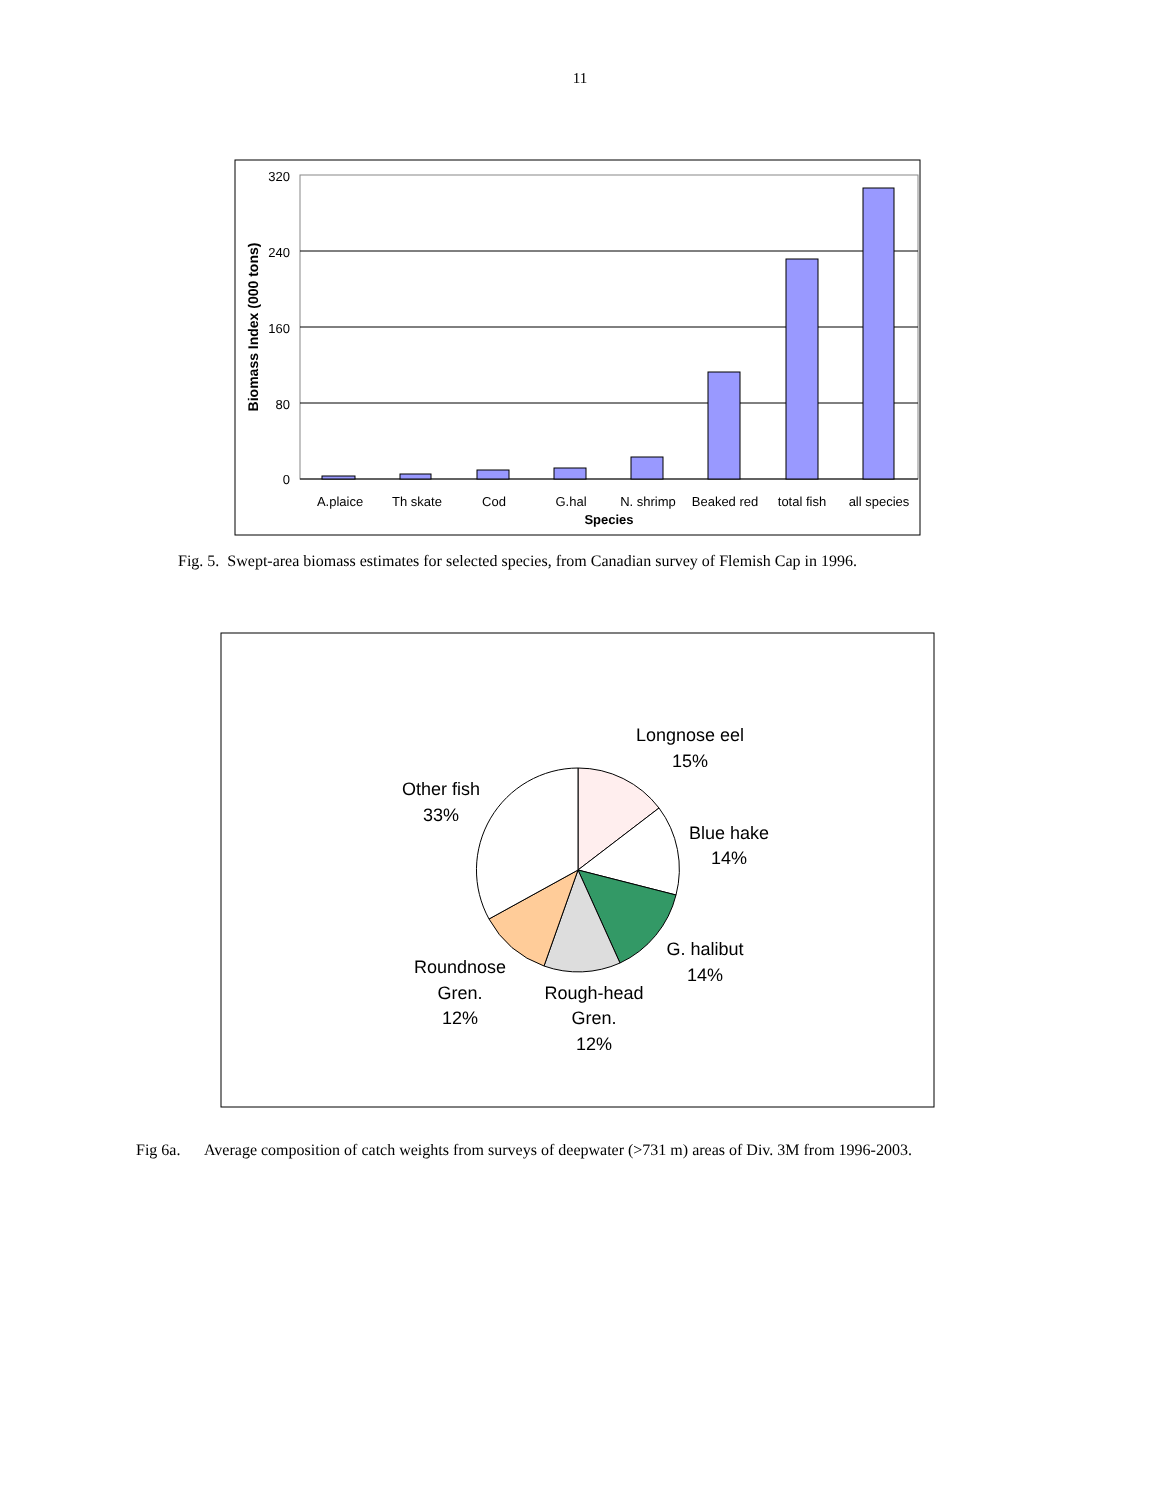11
320
240
160
80
0
Biomass Index (000 tons)
A.plaice
Th skate
Cod
G.hal
N. shrimp
Beaked red
total fish
all species
Species
Fig. 5. Swept-area biomass estimates for selected species, from Canadian survey of Flemish Cap in 1996.
Longnose eel
15%
Blue hake
14%
G. halibut
14%
Rough-head
Gren.
12%
Roundnose
Gren.
12%
Other fish
33%
Fig 6a. Average composition of catch weights from surveys of deepwater (>731 m) areas of Div. 3M from 1996-2003.